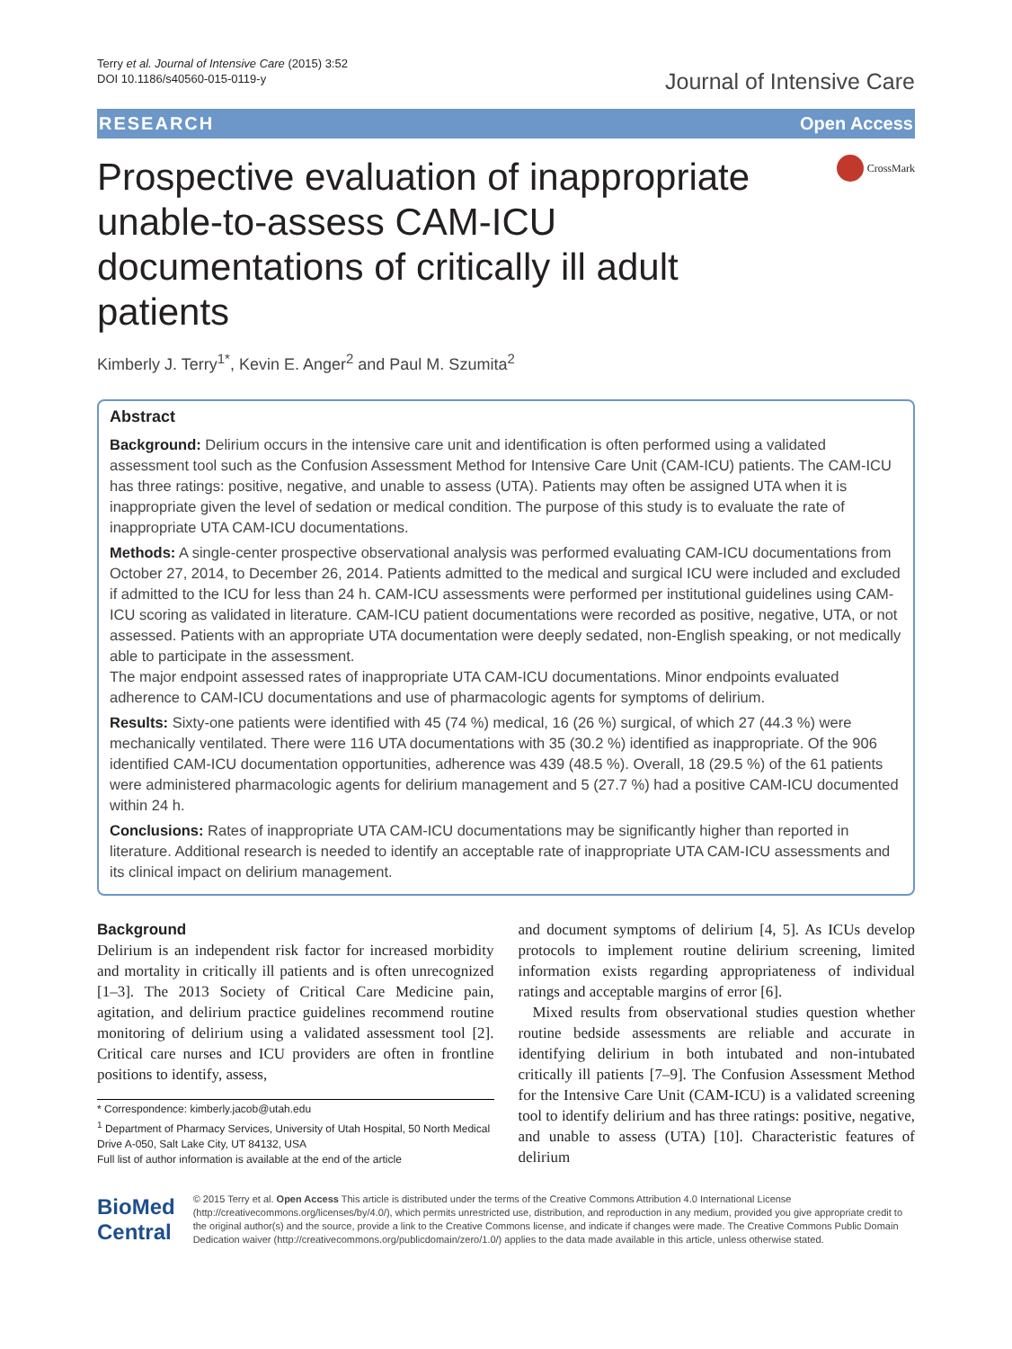Terry et al. Journal of Intensive Care (2015) 3:52
DOI 10.1186/s40560-015-0119-y
Journal of Intensive Care
RESEARCH Open Access
Prospective evaluation of inappropriate unable-to-assess CAM-ICU documentations of critically ill adult patients
CrossMark
Kimberly J. Terry<sup>1*</sup>, Kevin E. Anger<sup>2</sup> and Paul M. Szumita<sup>2</sup>
Abstract
Background: Delirium occurs in the intensive care unit and identification is often performed using a validated assessment tool such as the Confusion Assessment Method for Intensive Care Unit (CAM-ICU) patients. The CAM-ICU has three ratings: positive, negative, and unable to assess (UTA). Patients may often be assigned UTA when it is inappropriate given the level of sedation or medical condition. The purpose of this study is to evaluate the rate of inappropriate UTA CAM-ICU documentations.
Methods: A single-center prospective observational analysis was performed evaluating CAM-ICU documentations from October 27, 2014, to December 26, 2014. Patients admitted to the medical and surgical ICU were included and excluded if admitted to the ICU for less than 24 h. CAM-ICU assessments were performed per institutional guidelines using CAM-ICU scoring as validated in literature. CAM-ICU patient documentations were recorded as positive, negative, UTA, or not assessed. Patients with an appropriate UTA documentation were deeply sedated, non-English speaking, or not medically able to participate in the assessment.
The major endpoint assessed rates of inappropriate UTA CAM-ICU documentations. Minor endpoints evaluated adherence to CAM-ICU documentations and use of pharmacologic agents for symptoms of delirium.
Results: Sixty-one patients were identified with 45 (74 %) medical, 16 (26 %) surgical, of which 27 (44.3 %) were mechanically ventilated. There were 116 UTA documentations with 35 (30.2 %) identified as inappropriate. Of the 906 identified CAM-ICU documentation opportunities, adherence was 439 (48.5 %). Overall, 18 (29.5 %) of the 61 patients were administered pharmacologic agents for delirium management and 5 (27.7 %) had a positive CAM-ICU documented within 24 h.
Conclusions: Rates of inappropriate UTA CAM-ICU documentations may be significantly higher than reported in literature. Additional research is needed to identify an acceptable rate of inappropriate UTA CAM-ICU assessments and its clinical impact on delirium management.
Background
Delirium is an independent risk factor for increased morbidity and mortality in critically ill patients and is often unrecognized [1–3]. The 2013 Society of Critical Care Medicine pain, agitation, and delirium practice guidelines recommend routine monitoring of delirium using a validated assessment tool [2]. Critical care nurses and ICU providers are often in frontline positions to identify, assess,
* Correspondence: kimberly.jacob@utah.edu
<sup>1</sup> Department of Pharmacy Services, University of Utah Hospital, 50 North Medical Drive A-050, Salt Lake City, UT 84132, USA
Full list of author information is available at the end of the article
and document symptoms of delirium [4, 5]. As ICUs develop protocols to implement routine delirium screening, limited information exists regarding appropriateness of individual ratings and acceptable margins of error [6].
Mixed results from observational studies question whether routine bedside assessments are reliable and accurate in identifying delirium in both intubated and non-intubated critically ill patients [7–9]. The Confusion Assessment Method for the Intensive Care Unit (CAM-ICU) is a validated screening tool to identify delirium and has three ratings: positive, negative, and unable to assess (UTA) [10]. Characteristic features of delirium
BioMed Central
© 2015 Terry et al. Open Access This article is distributed under the terms of the Creative Commons Attribution 4.0 International License (http://creativecommons.org/licenses/by/4.0/), which permits unrestricted use, distribution, and reproduction in any medium, provided you give appropriate credit to the original author(s) and the source, provide a link to the Creative Commons license, and indicate if changes were made. The Creative Commons Public Domain Dedication waiver (http://creativecommons.org/publicdomain/zero/1.0/) applies to the data made available in this article, unless otherwise stated.